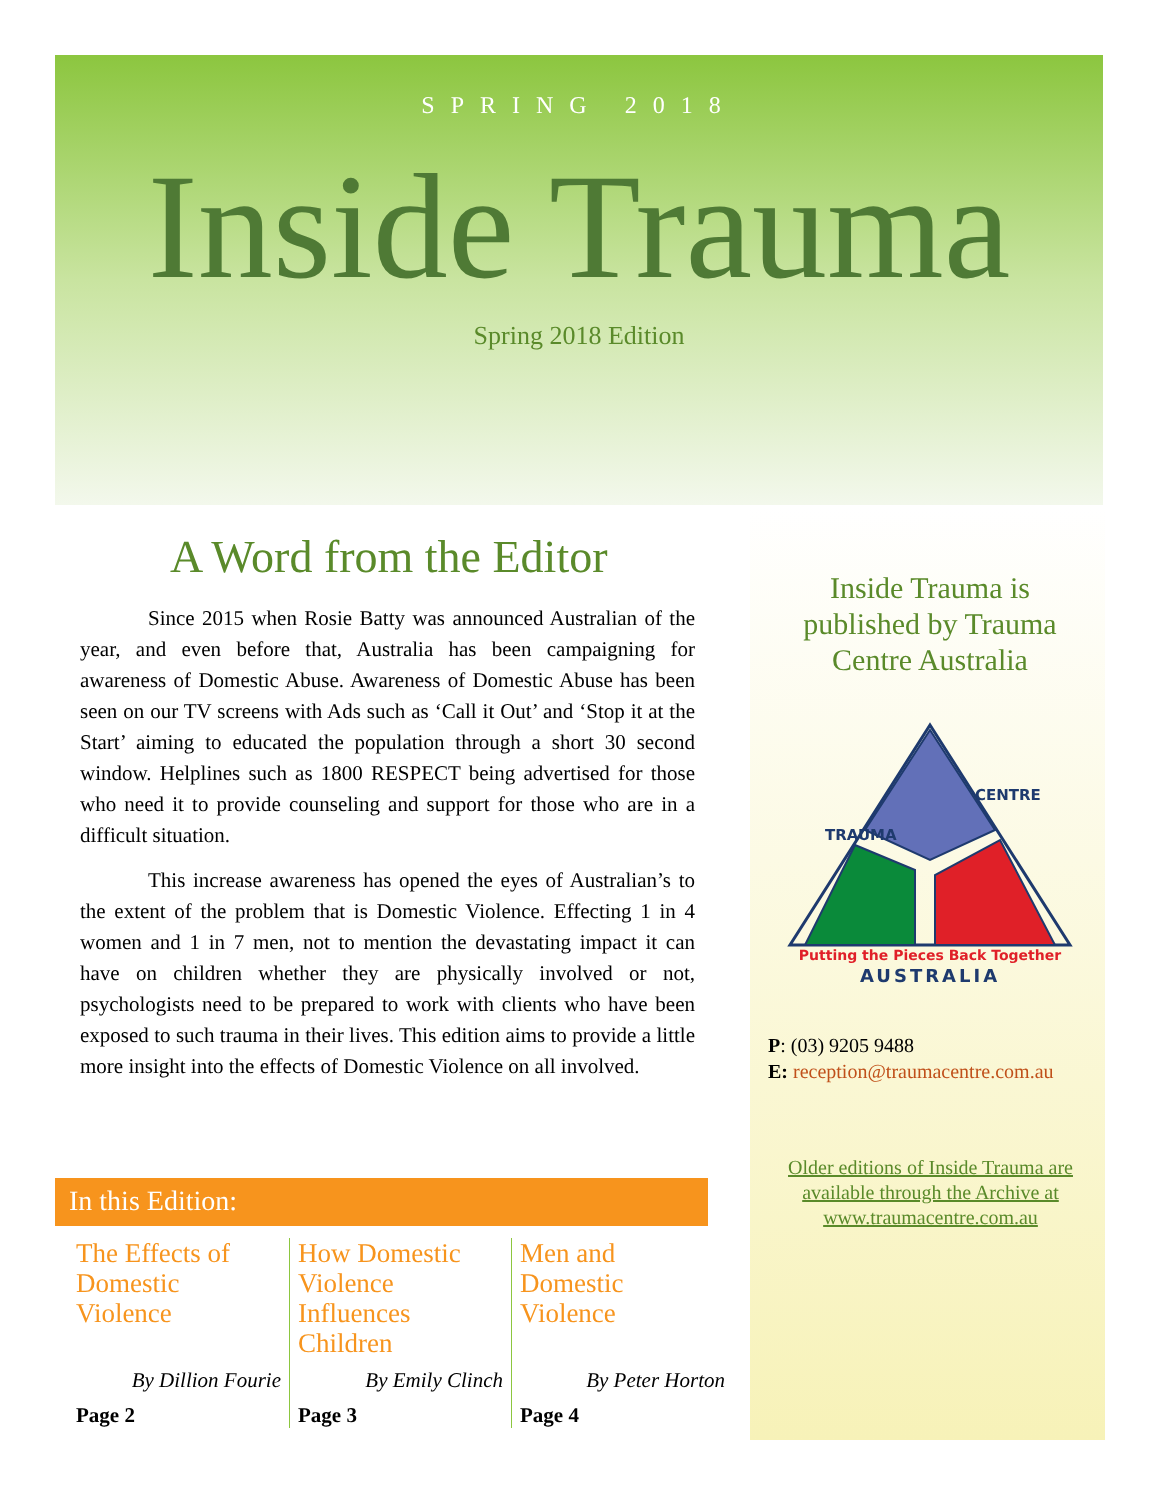SPRING 2018
Inside Trauma
Spring 2018 Edition
A Word from the Editor
Since 2015 when Rosie Batty was announced Australian of the year, and even before that, Australia has been campaigning for awareness of Domestic Abuse. Awareness of Domestic Abuse has been seen on our TV screens with Ads such as ‘Call it Out’ and ‘Stop it at the Start’ aiming to educated the population through a short 30 second window. Helplines such as 1800 RESPECT being advertised for those who need it to provide counseling and support for those who are in a difficult situation.
This increase awareness has opened the eyes of Australian’s to the extent of the problem that is Domestic Violence. Effecting 1 in 4 women and 1 in 7 men, not to mention the devastating impact it can have on children whether they are physically involved or not, psychologists need to be prepared to work with clients who have been exposed to such trauma in their lives. This edition aims to provide a little more insight into the effects of Domestic Violence on all involved.
Inside Trauma is published by Trauma Centre Australia
Putting the Pieces Back Together
AUSTRALIA
TRAUMA
CENTRE
P: (03) 9205 9488
E: reception@traumacentre.com.au
Older editions of Inside Trauma are available through the Archive at www.traumacentre.com.au
In this Edition:
The Effects of Domestic Violence
By Dillion Fourie
Page 2
How Domestic Violence Influences Children
By Emily Clinch
Page 3
Men and Domestic Violence
By Peter Horton
Page 4